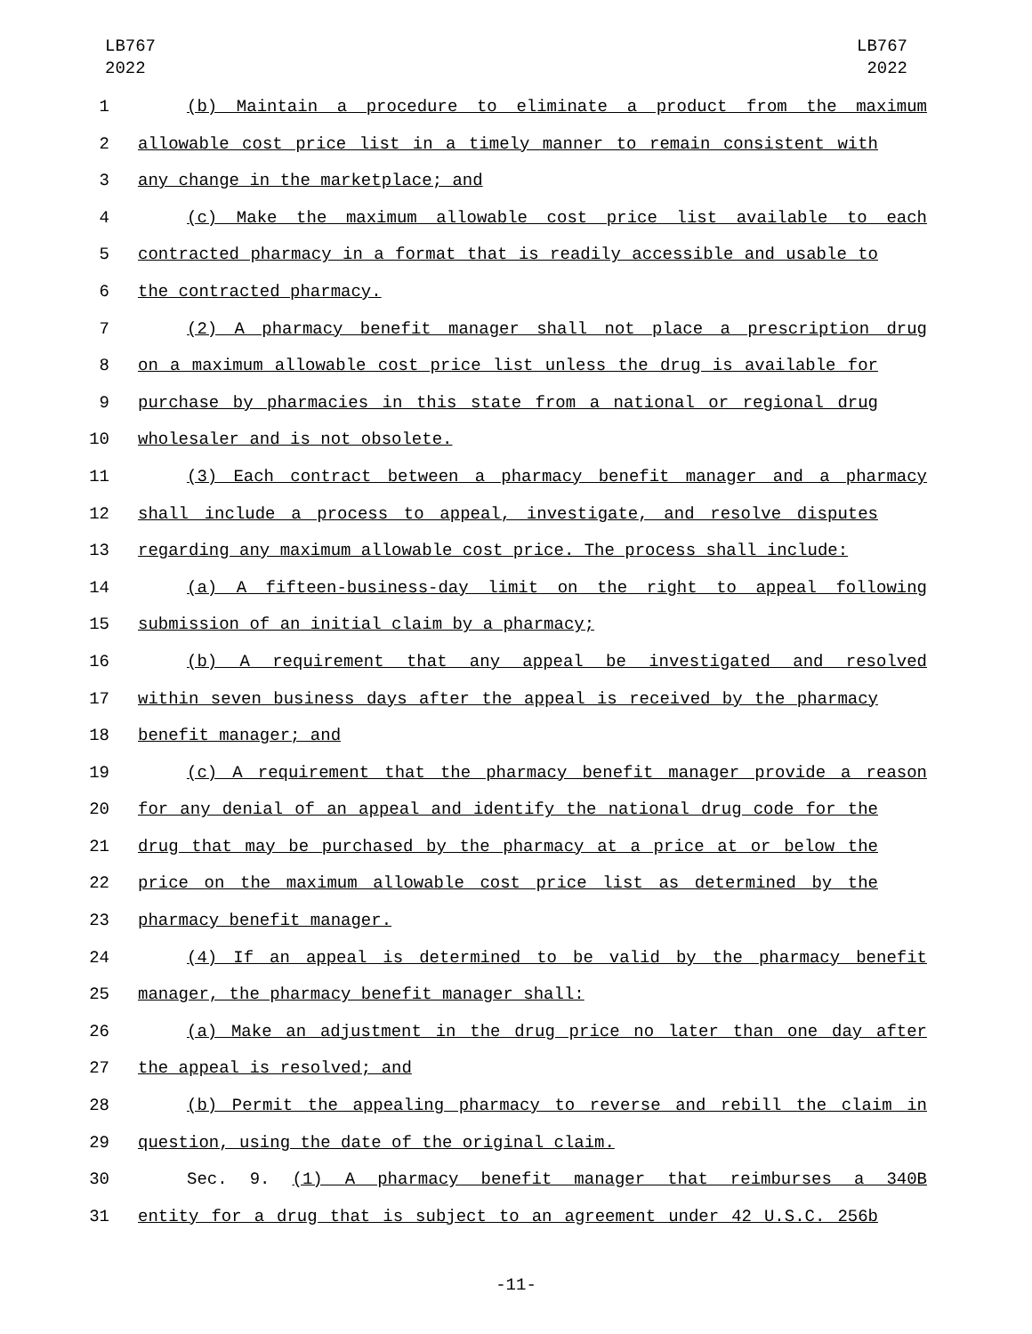LB767
2022
LB767
2022
1 (b) Maintain a procedure to eliminate a product from the maximum
2 allowable cost price list in a timely manner to remain consistent with
3 any change in the marketplace; and
4 (c) Make the maximum allowable cost price list available to each
5 contracted pharmacy in a format that is readily accessible and usable to
6 the contracted pharmacy.
7 (2) A pharmacy benefit manager shall not place a prescription drug
8 on a maximum allowable cost price list unless the drug is available for
9 purchase by pharmacies in this state from a national or regional drug
10 wholesaler and is not obsolete.
11 (3) Each contract between a pharmacy benefit manager and a pharmacy
12 shall include a process to appeal, investigate, and resolve disputes
13 regarding any maximum allowable cost price. The process shall include:
14 (a) A fifteen-business-day limit on the right to appeal following
15 submission of an initial claim by a pharmacy;
16 (b) A requirement that any appeal be investigated and resolved
17 within seven business days after the appeal is received by the pharmacy
18 benefit manager; and
19 (c) A requirement that the pharmacy benefit manager provide a reason
20 for any denial of an appeal and identify the national drug code for the
21 drug that may be purchased by the pharmacy at a price at or below the
22 price on the maximum allowable cost price list as determined by the
23 pharmacy benefit manager.
24 (4) If an appeal is determined to be valid by the pharmacy benefit
25 manager, the pharmacy benefit manager shall:
26 (a) Make an adjustment in the drug price no later than one day after
27 the appeal is resolved; and
28 (b) Permit the appealing pharmacy to reverse and rebill the claim in
29 question, using the date of the original claim.
30 Sec. 9. (1) A pharmacy benefit manager that reimburses a 340B
31 entity for a drug that is subject to an agreement under 42 U.S.C. 256b
-11-